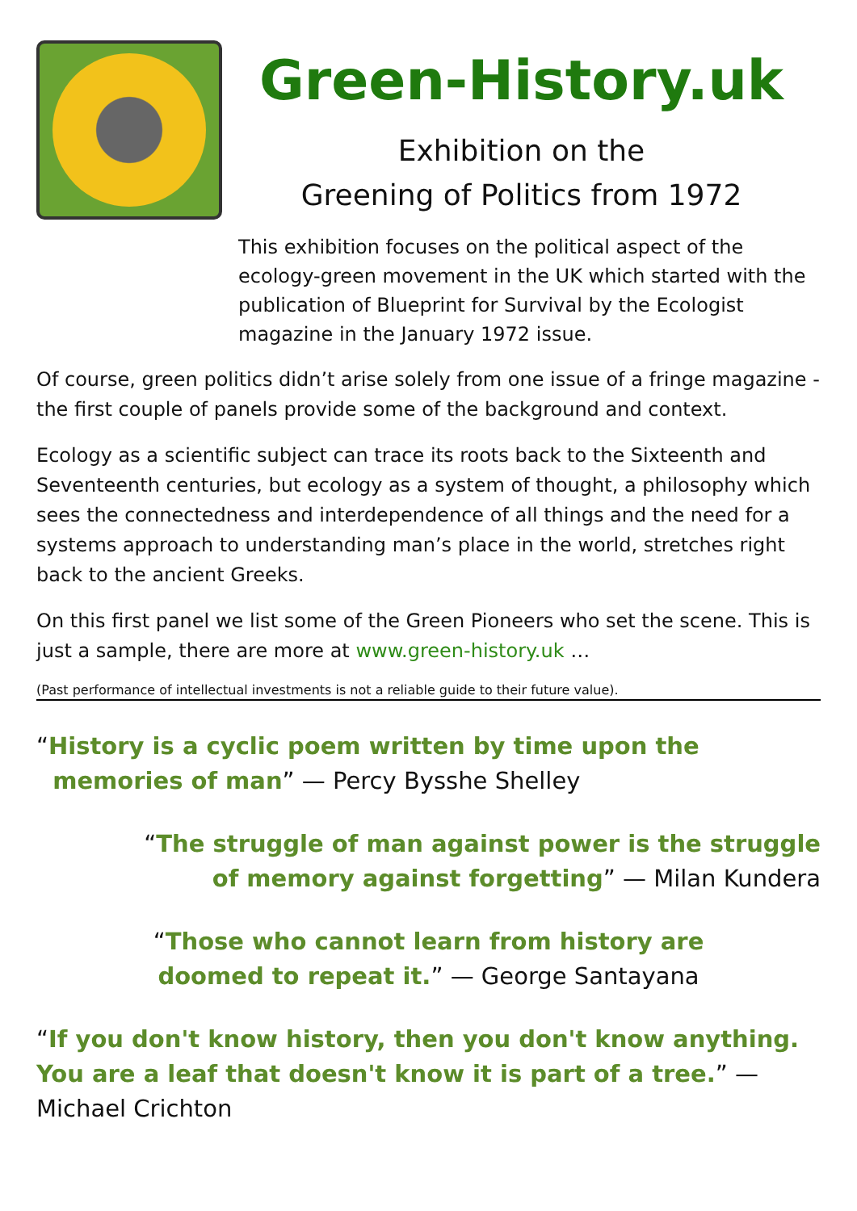Green-History.uk
Exhibition on the
Greening of Politics from 1972
This exhibition focuses on the political aspect of the ecology-green movement in the UK which started with the publication of Blueprint for Survival by the Ecologist magazine in the January 1972 issue.
Of course, green politics didn’t arise solely from one issue of a fringe magazine - the first couple of panels provide some of the background and context.
Ecology as a scientific subject can trace its roots back to the Sixteenth and Seventeenth centuries, but ecology as a system of thought, a philosophy which sees the connectedness and interdependence of all things and the need for a systems approach to understanding man’s place in the world, stretches right back to the ancient Greeks.
On this first panel we list some of the Green Pioneers who set the scene. This is just a sample, there are more at www.green-history.uk …
(Past performance of intellectual investments is not a reliable guide to their future value).
“History is a cyclic poem written by time upon the
memories of man” — Percy Bysshe Shelley
“The struggle of man against power is the struggle
of memory against forgetting” — Milan Kundera
“Those who cannot learn from history are
doomed to repeat it.” — George Santayana
“If you don't know history, then you don't know anything. You are a leaf that doesn't know it is part of a tree.” — Michael Crichton